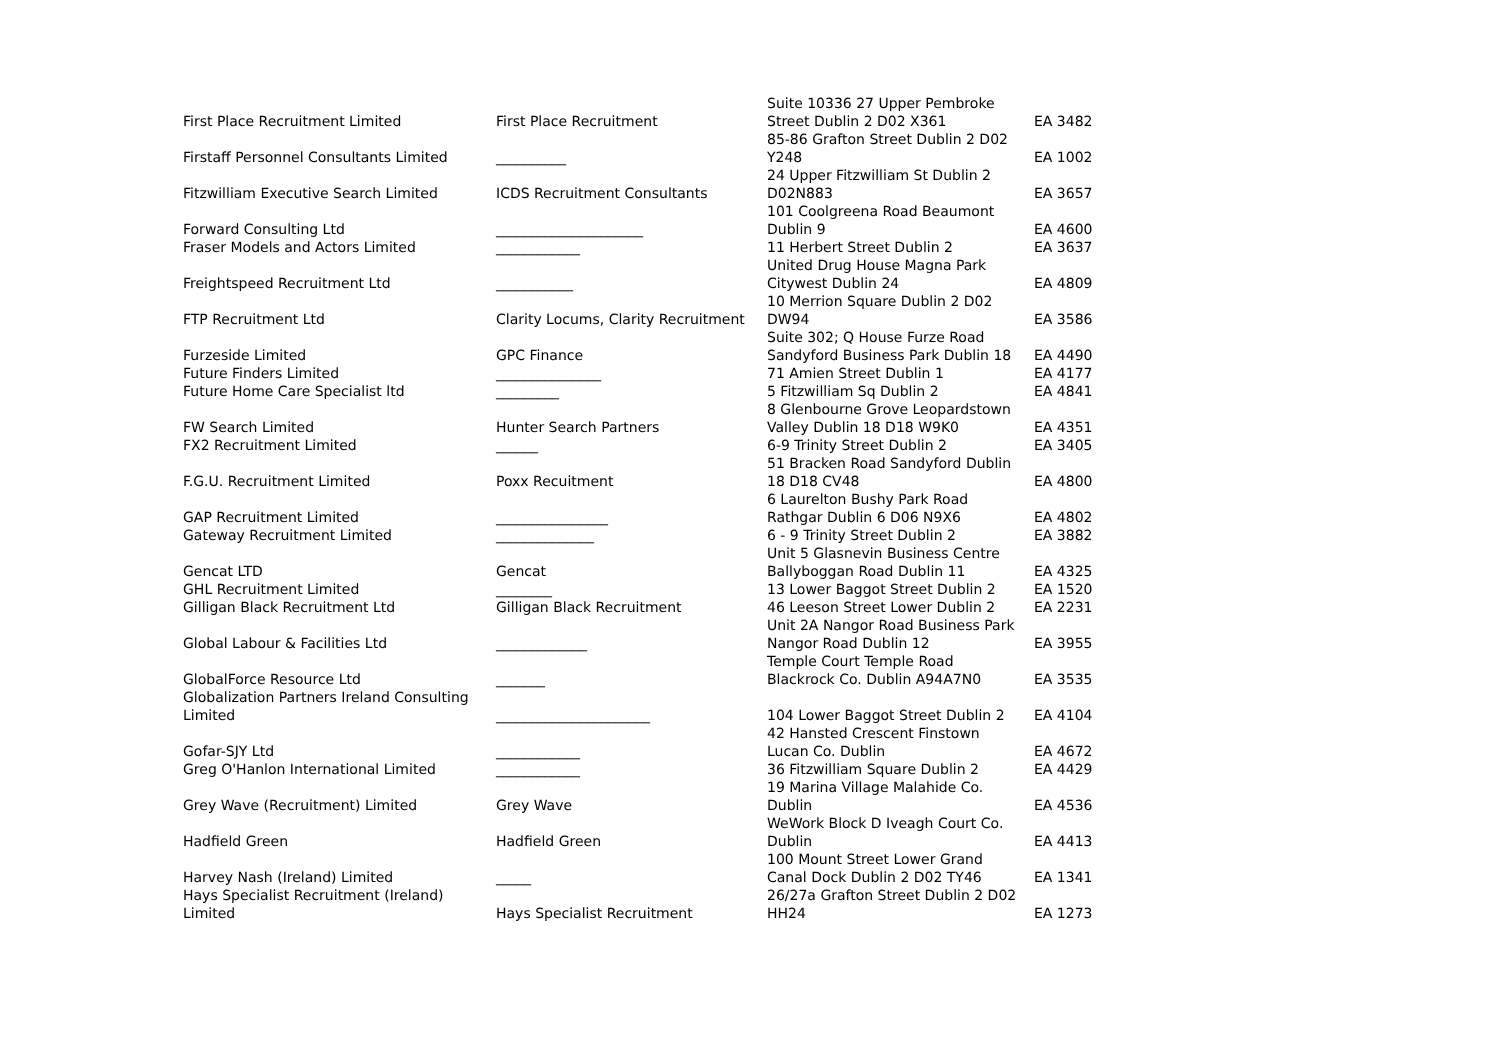| First Place Recruitment Limited | First Place Recruitment | Suite 10336 27 Upper Pembroke Street Dublin 2 D02 X361 | EA 3482 |
| Firstaff Personnel Consultants Limited | __________ | 85-86 Grafton Street Dublin 2 D02 Y248 | EA 1002 |
| Fitzwilliam Executive Search Limited | ICDS Recruitment Consultants | 24 Upper Fitzwilliam St Dublin 2 D02N883 | EA 3657 |
| Forward Consulting Ltd | _____________________ | 101 Coolgreena Road Beaumont Dublin 9 | EA 4600 |
| Fraser Models and Actors Limited | ____________ | 11 Herbert Street Dublin 2 | EA 3637 |
| Freightspeed Recruitment Ltd | ___________ | United Drug House Magna Park Citywest Dublin 24 | EA 4809 |
| FTP Recruitment Ltd | Clarity Locums, Clarity Recruitment | 10 Merrion Square Dublin 2 D02 DW94 | EA 3586 |
| Furzeside Limited | GPC Finance | Suite 302; Q House Furze Road Sandyford Business Park Dublin 18 | EA 4490 |
| Future Finders Limited | _______________ | 71 Amien Street Dublin 1 | EA 4177 |
| Future Home Care Specialist ltd | _________ | 5 Fitzwilliam Sq Dublin 2 | EA 4841 |
| FW Search Limited | Hunter Search Partners | 8 Glenbourne Grove Leopardstown Valley Dublin 18 D18 W9K0 | EA 4351 |
| FX2 Recruitment Limited | ______ | 6-9 Trinity Street Dublin 2 | EA 3405 |
| F.G.U. Recruitment Limited | Poxx Recuitment | 51 Bracken Road Sandyford Dublin 18 D18 CV48 | EA 4800 |
| GAP Recruitment Limited | ________________ | 6 Laurelton Bushy Park Road Rathgar Dublin 6 D06 N9X6 | EA 4802 |
| Gateway Recruitment Limited | ______________ | 6 - 9 Trinity Street Dublin 2 | EA 3882 |
| Gencat LTD | Gencat | Unit 5 Glasnevin Business Centre Ballyboggan Road Dublin 11 | EA 4325 |
| GHL Recruitment Limited | ________ | 13 Lower Baggot Street Dublin 2 | EA 1520 |
| Gilligan Black Recruitment Ltd | Gilligan Black Recruitment | 46 Leeson Street Lower Dublin 2 | EA 2231 |
| Global Labour & Facilities Ltd | _____________ | Unit 2A Nangor Road Business Park Nangor Road Dublin 12 | EA 3955 |
| GlobalForce Resource Ltd | _______ | Temple Court Temple Road Blackrock Co. Dublin A94A7N0 | EA 3535 |
| Globalization Partners Ireland Consulting Limited | ______________________ | 104 Lower Baggot Street Dublin 2 | EA 4104 |
| Gofar-SJY Ltd | ____________ | 42 Hansted Crescent Finstown Lucan Co. Dublin | EA 4672 |
| Greg O'Hanlon International Limited | ____________ | 36 Fitzwilliam Square Dublin 2 | EA 4429 |
| Grey Wave (Recruitment) Limited | Grey Wave | 19 Marina Village Malahide Co. Dublin | EA 4536 |
| Hadfield Green | Hadfield Green | WeWork Block D Iveagh Court Co. Dublin | EA 4413 |
| Harvey Nash (Ireland) Limited | _____ | 100 Mount Street Lower Grand Canal Dock Dublin 2 D02 TY46 | EA 1341 |
| Hays Specialist Recruitment (Ireland) Limited | Hays Specialist Recruitment | 26/27a Grafton Street Dublin 2 D02 HH24 | EA 1273 |